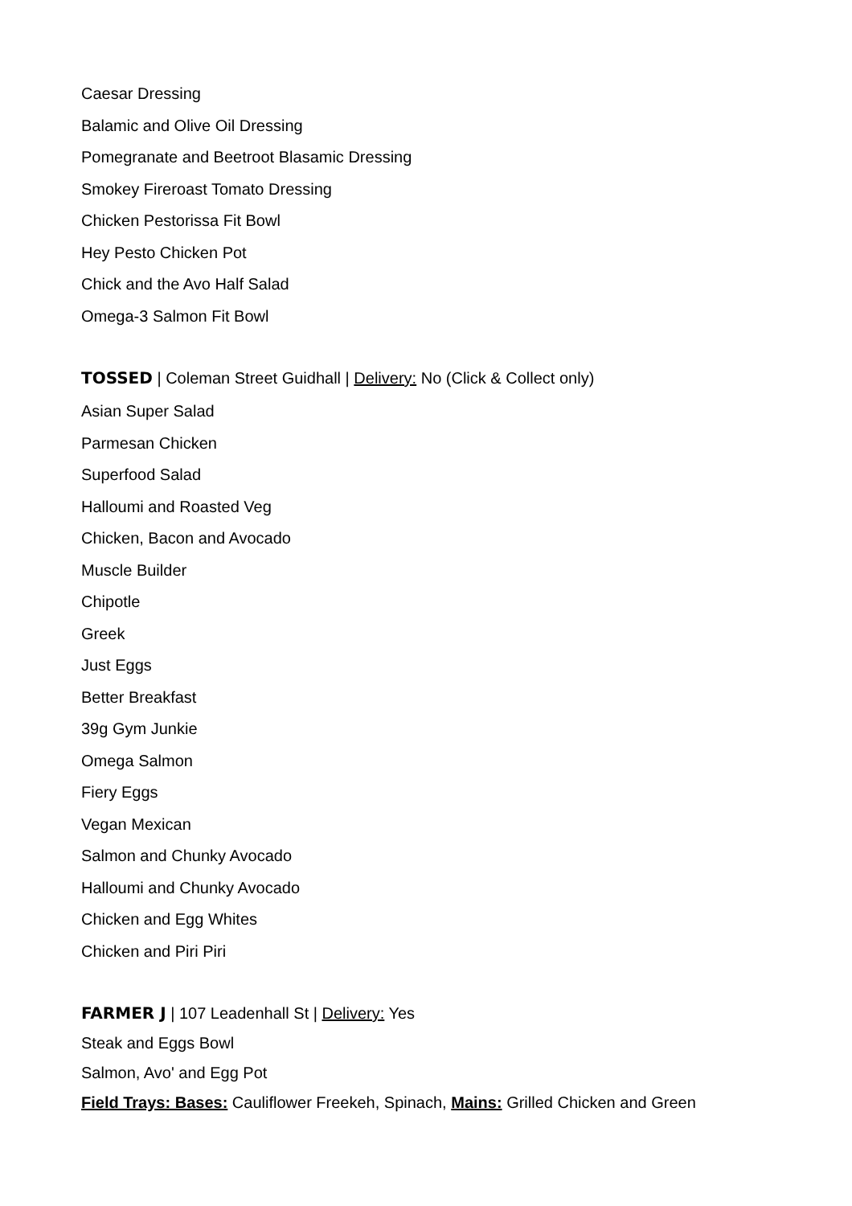Caesar Dressing
Balamic and Olive Oil Dressing
Pomegranate and Beetroot Blasamic Dressing
Smokey Fireroast Tomato Dressing
Chicken Pestorissa Fit Bowl
Hey Pesto Chicken Pot
Chick and the Avo Half Salad
Omega-3 Salmon Fit Bowl
TOSSED | Coleman Street Guidhall | Delivery: No (Click & Collect only)
Asian Super Salad
Parmesan Chicken
Superfood Salad
Halloumi and Roasted Veg
Chicken, Bacon and Avocado
Muscle Builder
Chipotle
Greek
Just Eggs
Better Breakfast
39g Gym Junkie
Omega Salmon
Fiery Eggs
Vegan Mexican
Salmon and Chunky Avocado
Halloumi and Chunky Avocado
Chicken and Egg Whites
Chicken and Piri Piri
FARMER J | 107 Leadenhall St | Delivery: Yes
Steak and Eggs Bowl
Salmon, Avo' and Egg Pot
Field Trays: Bases: Cauliflower Freekeh, Spinach, Mains: Grilled Chicken and Green